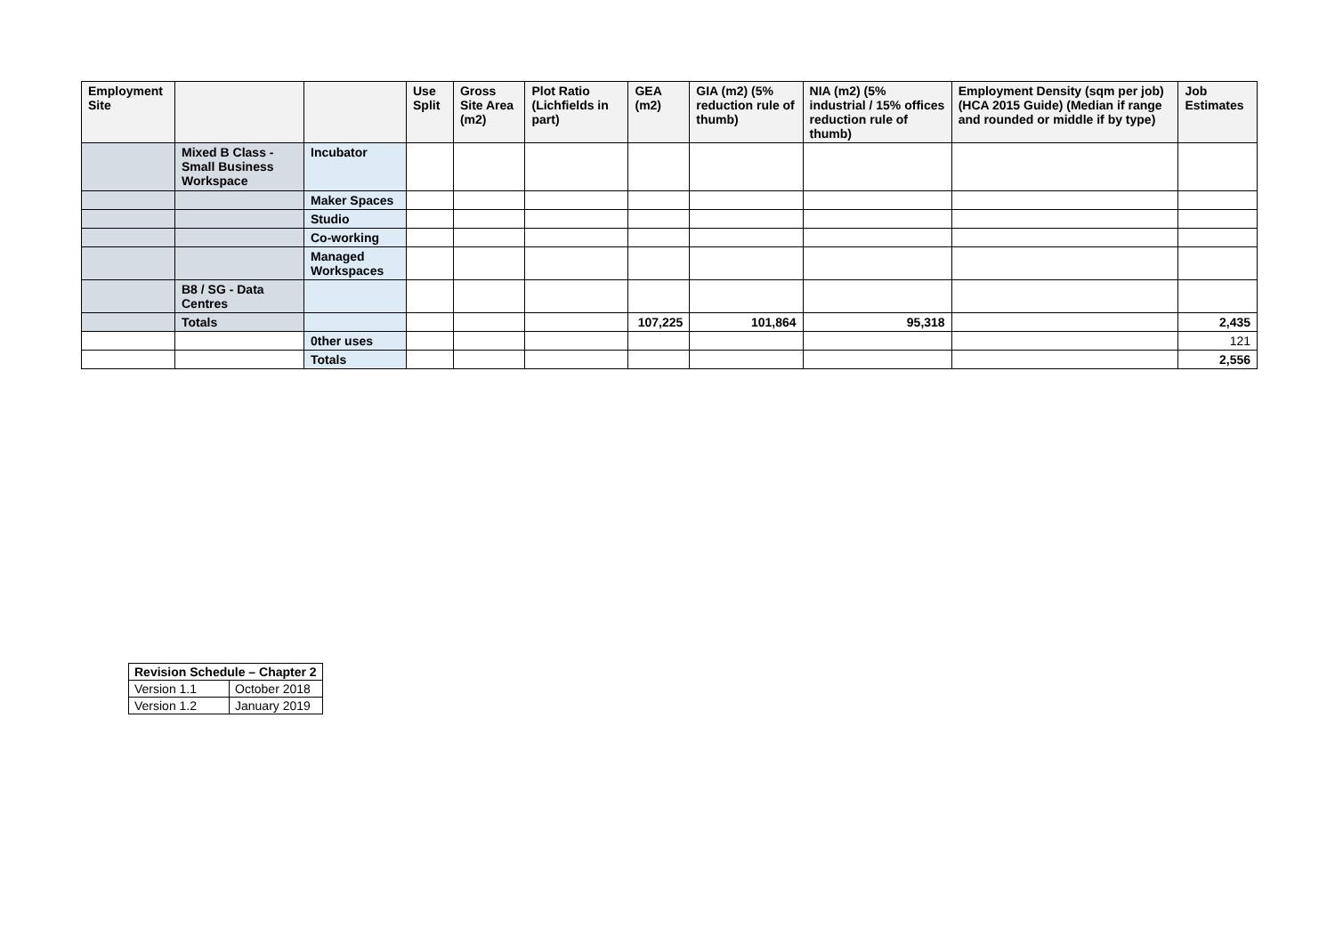| Employment Site | | | Use Split | Gross Site Area (m2) | Plot Ratio (Lichfields in part) | GEA (m2) | GIA (m2) (5% reduction rule of thumb) | NIA (m2) (5% industrial / 15% offices reduction rule of thumb) | Employment Density (sqm per job) (HCA 2015 Guide) (Median if range and rounded or middle if by type) | Job Estimates |
| --- | --- | --- | --- | --- | --- | --- | --- | --- | --- | --- |
| | Mixed B Class - Small Business Workspace | Incubator | | | | | | | | |
| | | Maker Spaces | | | | | | | | |
| | | Studio | | | | | | | | |
| | | Co-working | | | | | | | | |
| | | Managed Workspaces | | | | | | | | |
| | B8 / SG - Data Centres | | | | | | | | | |
| | Totals | | | | | 107,225 | 101,864 | 95,318 | | 2,435 |
| | | 0ther uses | | | | | | | | 121 |
| | | Totals | | | | | | | | 2,556 |
| Revision Schedule – Chapter 2 | |
| --- | --- |
| Version 1.1 | October 2018 |
| Version 1.2 | January 2019 |